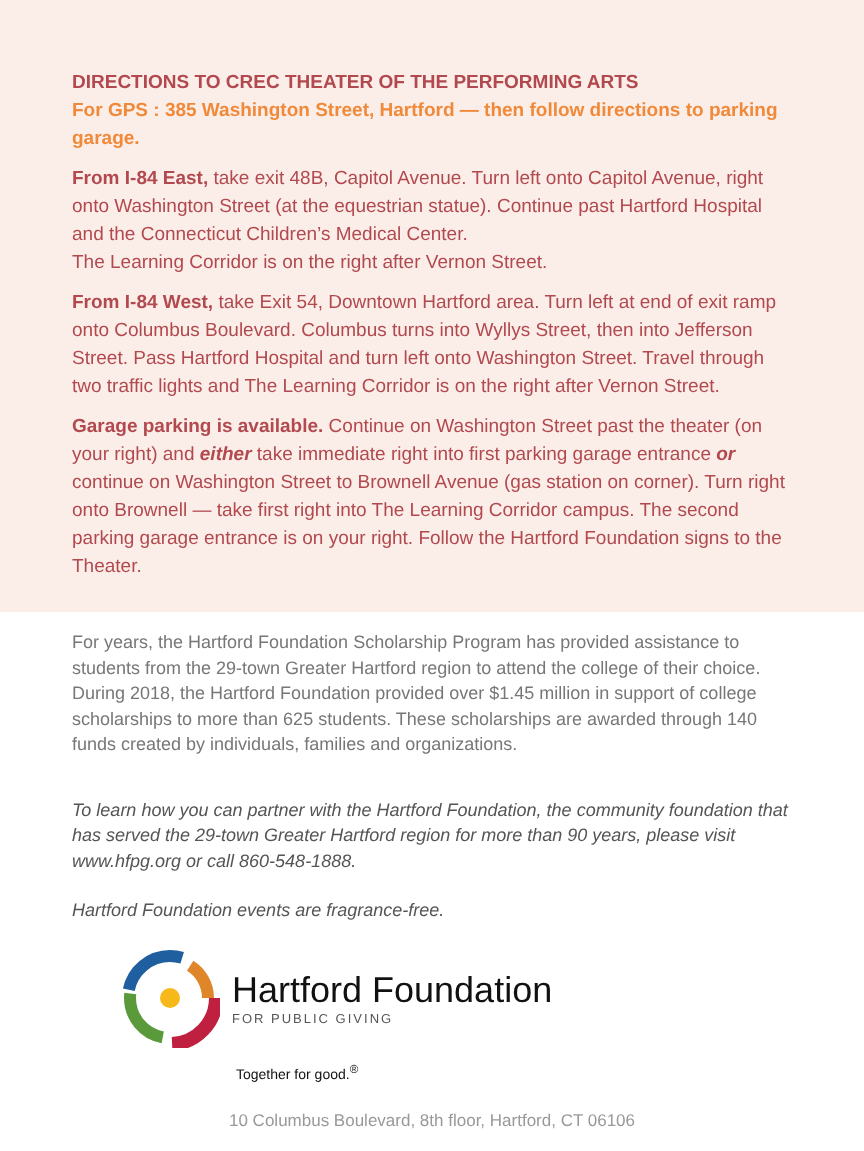DIRECTIONS TO CREC THEATER OF THE PERFORMING ARTS
For GPS : 385 Washington Street, Hartford — then follow directions to parking garage.
From I-84 East, take exit 48B, Capitol Avenue. Turn left onto Capitol Avenue, right onto Washington Street (at the equestrian statue). Continue past Hartford Hospital and the Connecticut Children’s Medical Center.
The Learning Corridor is on the right after Vernon Street.
From I-84 West, take Exit 54, Downtown Hartford area. Turn left at end of exit ramp onto Columbus Boulevard. Columbus turns into Wyllys Street, then into Jefferson Street. Pass Hartford Hospital and turn left onto Washington Street. Travel through two traffic lights and The Learning Corridor is on the right after Vernon Street.
Garage parking is available. Continue on Washington Street past the theater (on your right) and either take immediate right into first parking garage entrance or continue on Washington Street to Brownell Avenue (gas station on corner). Turn right onto Brownell — take first right into The Learning Corridor campus. The second parking garage entrance is on your right. Follow the Hartford Foundation signs to the Theater.
For years, the Hartford Foundation Scholarship Program has provided assistance to students from the 29-town Greater Hartford region to attend the college of their choice. During 2018, the Hartford Foundation provided over $1.45 million in support of college scholarships to more than 625 students. These scholarships are awarded through 140 funds created by individuals, families and organizations.
To learn how you can partner with the Hartford Foundation, the community foundation that has served the 29-town Greater Hartford region for more than 90 years, please visit www.hfpg.org or call 860-548-1888.
Hartford Foundation events are fragrance-free.
Hartford Foundation
FOR PUBLIC GIVING
Together for good.<sup>®</sup>
10 Columbus Boulevard, 8th floor, Hartford, CT 06106